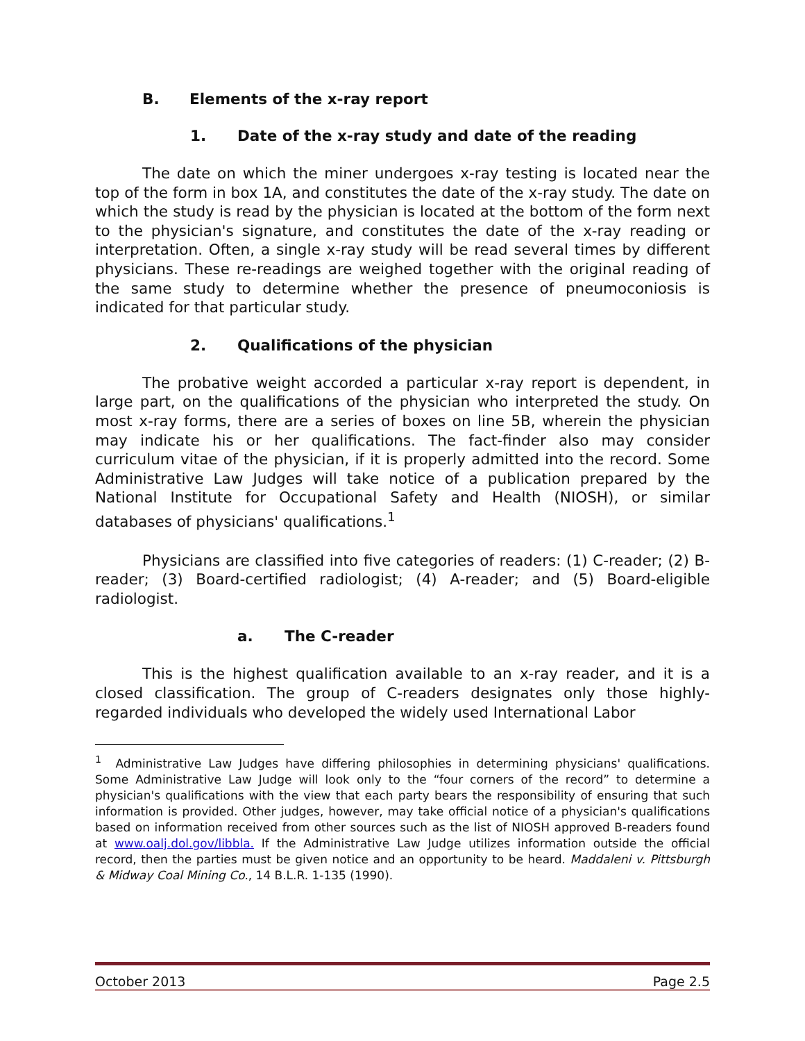B. Elements of the x-ray report
1. Date of the x-ray study and date of the reading
The date on which the miner undergoes x-ray testing is located near the top of the form in box 1A, and constitutes the date of the x-ray study. The date on which the study is read by the physician is located at the bottom of the form next to the physician's signature, and constitutes the date of the x-ray reading or interpretation. Often, a single x-ray study will be read several times by different physicians. These re-readings are weighed together with the original reading of the same study to determine whether the presence of pneumoconiosis is indicated for that particular study.
2. Qualifications of the physician
The probative weight accorded a particular x-ray report is dependent, in large part, on the qualifications of the physician who interpreted the study. On most x-ray forms, there are a series of boxes on line 5B, wherein the physician may indicate his or her qualifications. The fact-finder also may consider curriculum vitae of the physician, if it is properly admitted into the record. Some Administrative Law Judges will take notice of a publication prepared by the National Institute for Occupational Safety and Health (NIOSH), or similar databases of physicians' qualifications.<sup>1</sup>
Physicians are classified into five categories of readers: (1) C-reader; (2) B-reader; (3) Board-certified radiologist; (4) A-reader; and (5) Board-eligible radiologist.
a. The C-reader
This is the highest qualification available to an x-ray reader, and it is a closed classification. The group of C-readers designates only those highly-regarded individuals who developed the widely used International Labor
<sup>1</sup> Administrative Law Judges have differing philosophies in determining physicians' qualifications. Some Administrative Law Judge will look only to the “four corners of the record” to determine a physician's qualifications with the view that each party bears the responsibility of ensuring that such information is provided. Other judges, however, may take official notice of a physician's qualifications based on information received from other sources such as the list of NIOSH approved B-readers found at www.oalj.dol.gov/libbla. If the Administrative Law Judge utilizes information outside the official record, then the parties must be given notice and an opportunity to be heard. Maddaleni v. Pittsburgh & Midway Coal Mining Co., 14 B.L.R. 1-135 (1990).
October 2013 Page 2.5